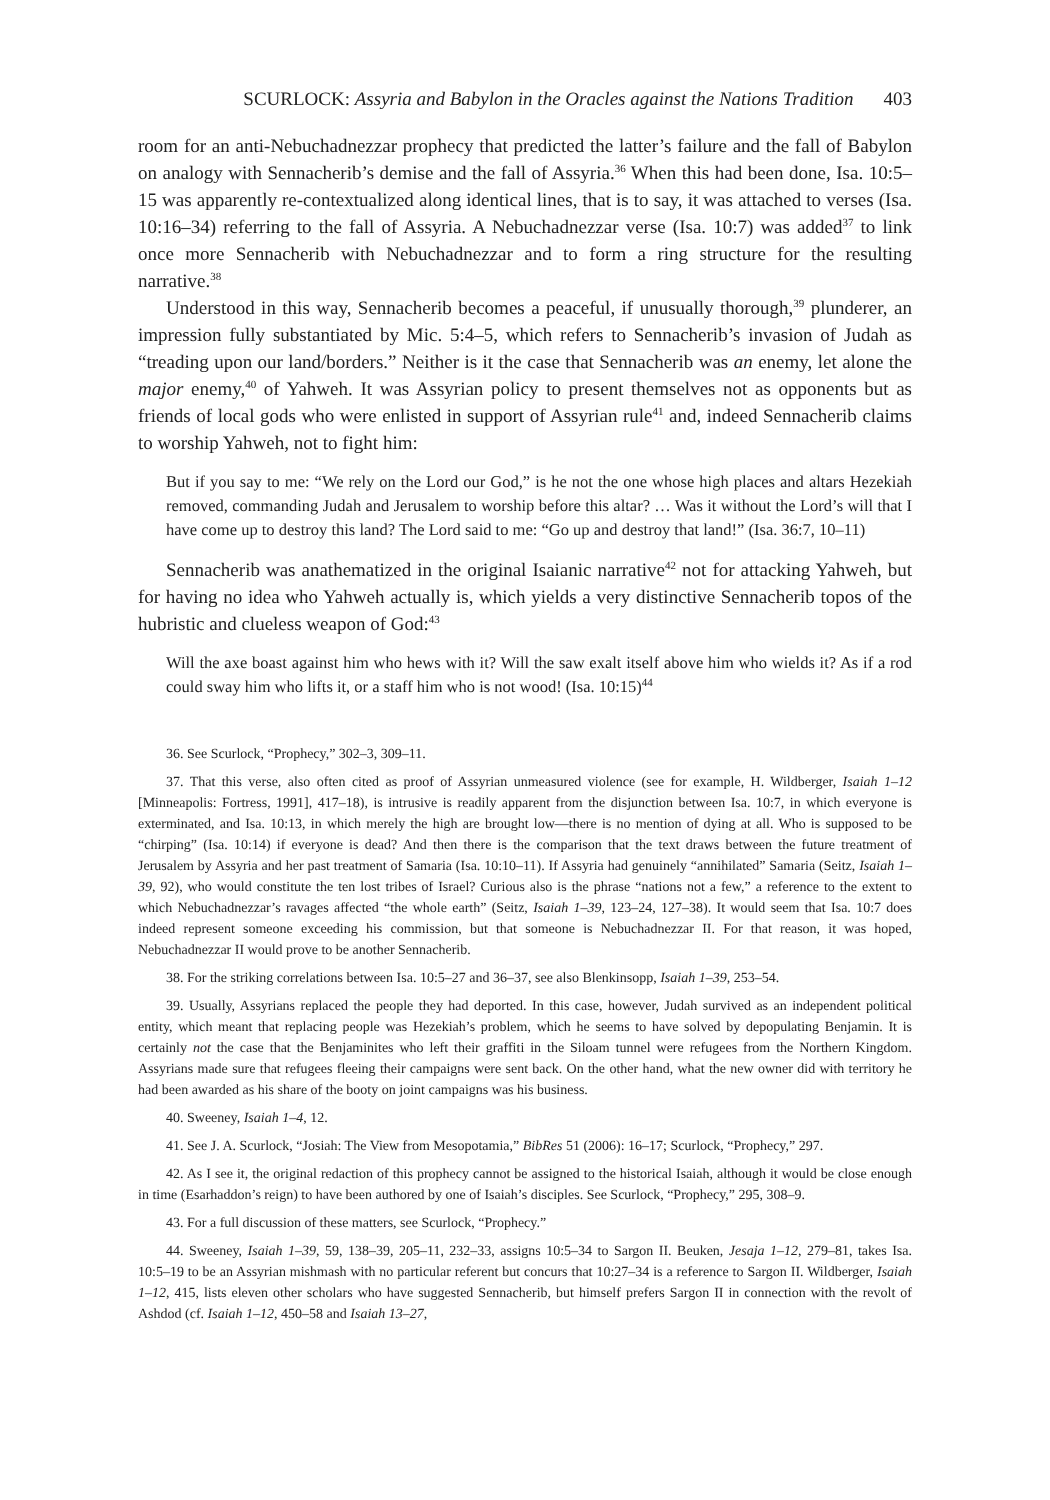SCURLOCK: Assyria and Babylon in the Oracles against the Nations Tradition 403
room for an anti-Nebuchadnezzar prophecy that predicted the latter’s failure and the fall of Babylon on analogy with Sennacherib’s demise and the fall of Assyria.<sup>36</sup> When this had been done, Isa. 10:5–15 was apparently re-contextualized along identical lines, that is to say, it was attached to verses (Isa. 10:16–34) referring to the fall of Assyria. A Nebuchadnezzar verse (Isa. 10:7) was added<sup>37</sup> to link once more Sennacherib with Nebuchadnezzar and to form a ring structure for the resulting narrative.<sup>38</sup>
Understood in this way, Sennacherib becomes a peaceful, if unusually thorough,<sup>39</sup> plunderer, an impression fully substantiated by Mic. 5:4–5, which refers to Sennacherib’s invasion of Judah as “treading upon our land/borders.” Neither is it the case that Sennacherib was an enemy, let alone the major enemy,<sup>40</sup> of Yahweh. It was Assyrian policy to present themselves not as opponents but as friends of local gods who were enlisted in support of Assyrian rule<sup>41</sup> and, indeed Sennacherib claims to worship Yahweh, not to fight him:
But if you say to me: “We rely on the Lord our God,” is he not the one whose high places and altars Hezekiah removed, commanding Judah and Jerusalem to worship before this altar? … Was it without the Lord’s will that I have come up to destroy this land? The Lord said to me: “Go up and destroy that land!” (Isa. 36:7, 10–11)
Sennacherib was anathematized in the original Isaianic narrative<sup>42</sup> not for attacking Yahweh, but for having no idea who Yahweh actually is, which yields a very distinctive Sennacherib topos of the hubristic and clueless weapon of God:<sup>43</sup>
Will the axe boast against him who hews with it? Will the saw exalt itself above him who wields it? As if a rod could sway him who lifts it, or a staff him who is not wood! (Isa. 10:15)<sup>44</sup>
36. See Scurlock, “Prophecy,” 302–3, 309–11.
37. That this verse, also often cited as proof of Assyrian unmeasured violence (see for example, H. Wildberger, Isaiah 1–12 [Minneapolis: Fortress, 1991], 417–18), is intrusive is readily apparent from the disjunction between Isa. 10:7, in which everyone is exterminated, and Isa. 10:13, in which merely the high are brought low—there is no mention of dying at all. Who is supposed to be “chirping” (Isa. 10:14) if everyone is dead? And then there is the comparison that the text draws between the future treatment of Jerusalem by Assyria and her past treatment of Samaria (Isa. 10:10–11). If Assyria had genuinely “annihilated” Samaria (Seitz, Isaiah 1–39, 92), who would constitute the ten lost tribes of Israel? Curious also is the phrase “nations not a few,” a reference to the extent to which Nebuchadnezzar’s ravages affected “the whole earth” (Seitz, Isaiah 1–39, 123–24, 127–38). It would seem that Isa. 10:7 does indeed represent someone exceeding his commission, but that someone is Nebuchadnezzar II. For that reason, it was hoped, Nebuchadnezzar II would prove to be another Sennacherib.
38. For the striking correlations between Isa. 10:5–27 and 36–37, see also Blenkinsopp, Isaiah 1–39, 253–54.
39. Usually, Assyrians replaced the people they had deported. In this case, however, Judah survived as an independent political entity, which meant that replacing people was Hezekiah’s problem, which he seems to have solved by depopulating Benjamin. It is certainly not the case that the Benjaminites who left their graffiti in the Siloam tunnel were refugees from the Northern Kingdom. Assyrians made sure that refugees fleeing their campaigns were sent back. On the other hand, what the new owner did with territory he had been awarded as his share of the booty on joint campaigns was his business.
40. Sweeney, Isaiah 1–4, 12.
41. See J. A. Scurlock, “Josiah: The View from Mesopotamia,” BibRes 51 (2006): 16–17; Scurlock, “Prophecy,” 297.
42. As I see it, the original redaction of this prophecy cannot be assigned to the historical Isaiah, although it would be close enough in time (Esarhaddon’s reign) to have been authored by one of Isaiah’s disciples. See Scurlock, “Prophecy,” 295, 308–9.
43. For a full discussion of these matters, see Scurlock, “Prophecy.”
44. Sweeney, Isaiah 1–39, 59, 138–39, 205–11, 232–33, assigns 10:5–34 to Sargon II. Beuken, Jesaja 1–12, 279–81, takes Isa. 10:5–19 to be an Assyrian mishmash with no particular referent but concurs that 10:27–34 is a reference to Sargon II. Wildberger, Isaiah 1–12, 415, lists eleven other scholars who have suggested Sennacherib, but himself prefers Sargon II in connection with the revolt of Ashdod (cf. Isaiah 1–12, 450–58 and Isaiah 13–27,